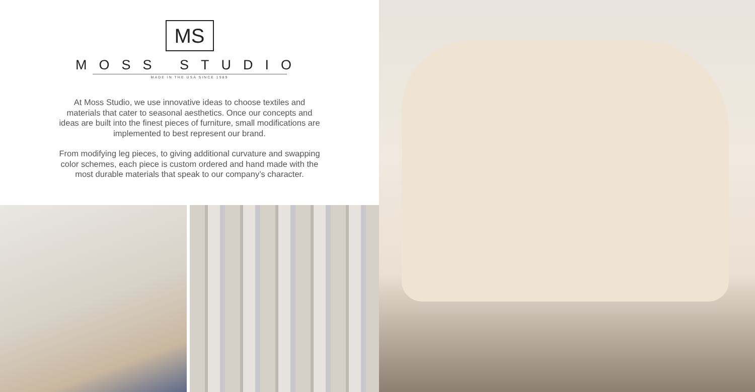MS
MOSS STUDIO
MADE IN THE USA SINCE 1989
At Moss Studio, we use innovative ideas to choose textiles and materials that cater to seasonal aesthetics. Once our concepts and ideas are built into the finest pieces of furniture, small modifications are implemented to best represent our brand.
From modifying leg pieces, to giving additional curvature and swapping color schemes, each piece is custom ordered and hand made with the most durable materials that speak to our company’s character.